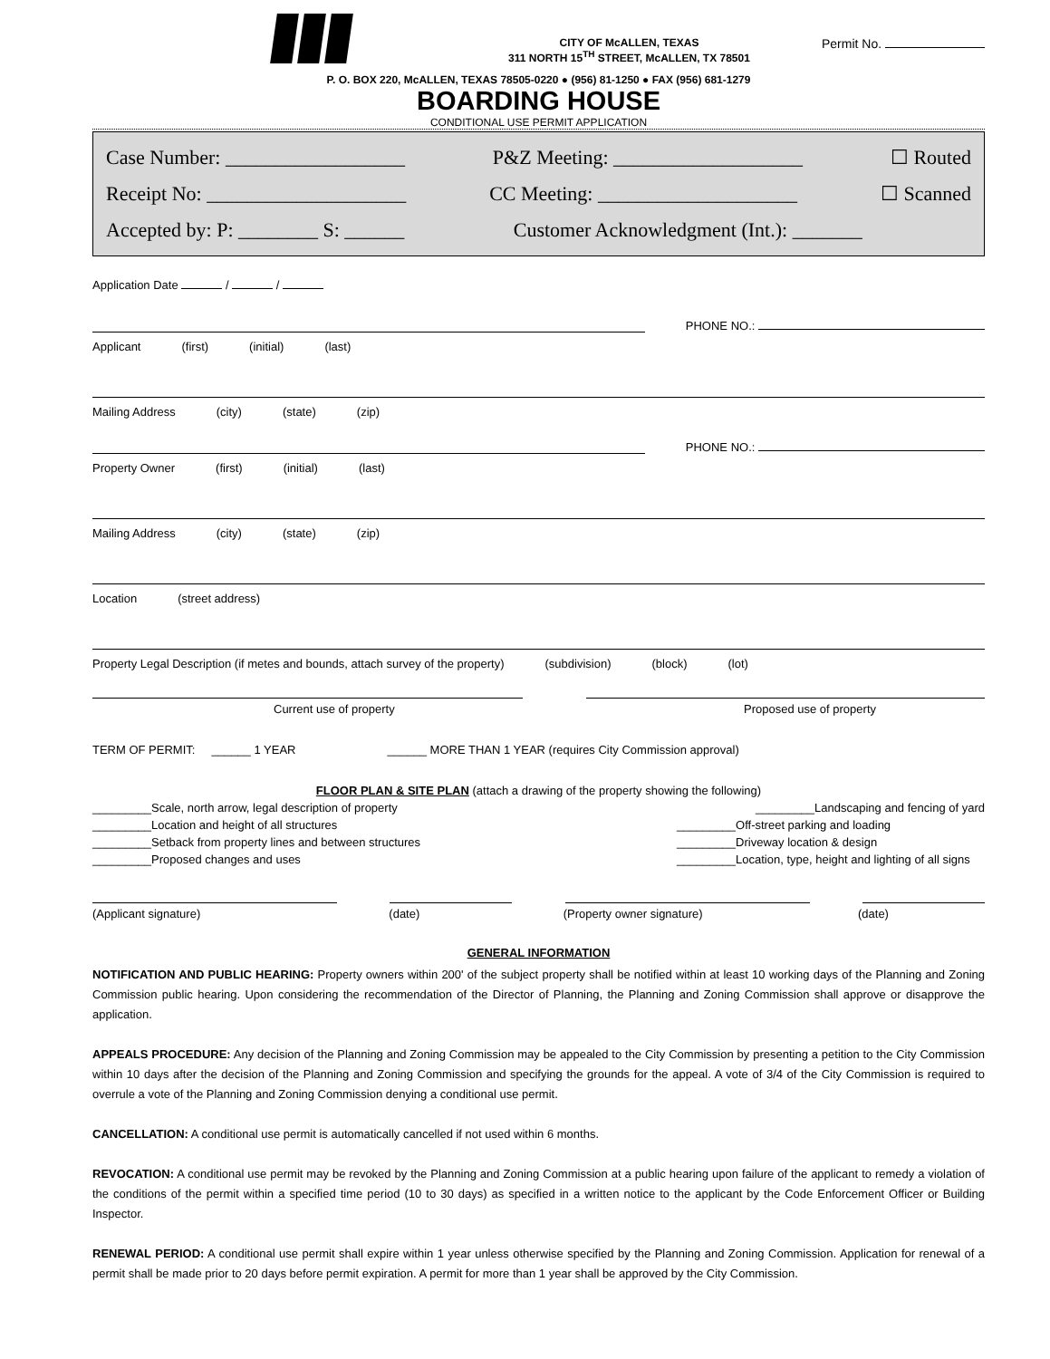CITY OF McALLEN, TEXAS
311 NORTH 15<sup>TH</sup> STREET, McALLEN, TX 78501
Permit No.
P. O. BOX 220, McALLEN, TEXAS 78505-0220 ● (956) 81-1250 ● FAX (956) 681-1279
BOARDING HOUSE
CONDITIONAL USE PERMIT APPLICATION
Case Number: __________________ P&Z Meeting: ___________________ ☐ Routed
Receipt No: ____________________ CC Meeting: ____________________ ☐ Scanned
Accepted by: P: ________ S: ______ Customer Acknowledgment (Int.): _______
Application Date / /
PHONE NO.:
Applicant (first) (initial) (last)
Mailing Address (city) (state) (zip)
PHONE NO.:
Property Owner (first) (initial) (last)
Mailing Address (city) (state) (zip)
Location (street address)
Property Legal Description (if metes and bounds, attach survey of the property) (subdivision) (block) (lot)
Current use of property Proposed use of property
TERM OF PERMIT: ______ 1 YEAR ______ MORE THAN 1 YEAR (requires City Commission approval)
FLOOR PLAN & SITE PLAN (attach a drawing of the property showing the following)
_________Scale, north arrow, legal description of property _________Landscaping and fencing of yard
_________Location and height of all structures _________Off-street parking and loading
_________Setback from property lines and between structures _________Driveway location & design
_________Proposed changes and uses _________Location, type, height and lighting of all signs
(Applicant signature) (date) (Property owner signature) (date)
GENERAL INFORMATION
NOTIFICATION AND PUBLIC HEARING: Property owners within 200' of the subject property shall be notified within at least 10 working days of the Planning and Zoning Commission public hearing. Upon considering the recommendation of the Director of Planning, the Planning and Zoning Commission shall approve or disapprove the application.
APPEALS PROCEDURE: Any decision of the Planning and Zoning Commission may be appealed to the City Commission by presenting a petition to the City Commission within 10 days after the decision of the Planning and Zoning Commission and specifying the grounds for the appeal. A vote of 3/4 of the City Commission is required to overrule a vote of the Planning and Zoning Commission denying a conditional use permit.
CANCELLATION: A conditional use permit is automatically cancelled if not used within 6 months.
REVOCATION: A conditional use permit may be revoked by the Planning and Zoning Commission at a public hearing upon failure of the applicant to remedy a violation of the conditions of the permit within a specified time period (10 to 30 days) as specified in a written notice to the applicant by the Code Enforcement Officer or Building Inspector.
RENEWAL PERIOD: A conditional use permit shall expire within 1 year unless otherwise specified by the Planning and Zoning Commission. Application for renewal of a permit shall be made prior to 20 days before permit expiration. A permit for more than 1 year shall be approved by the City Commission.